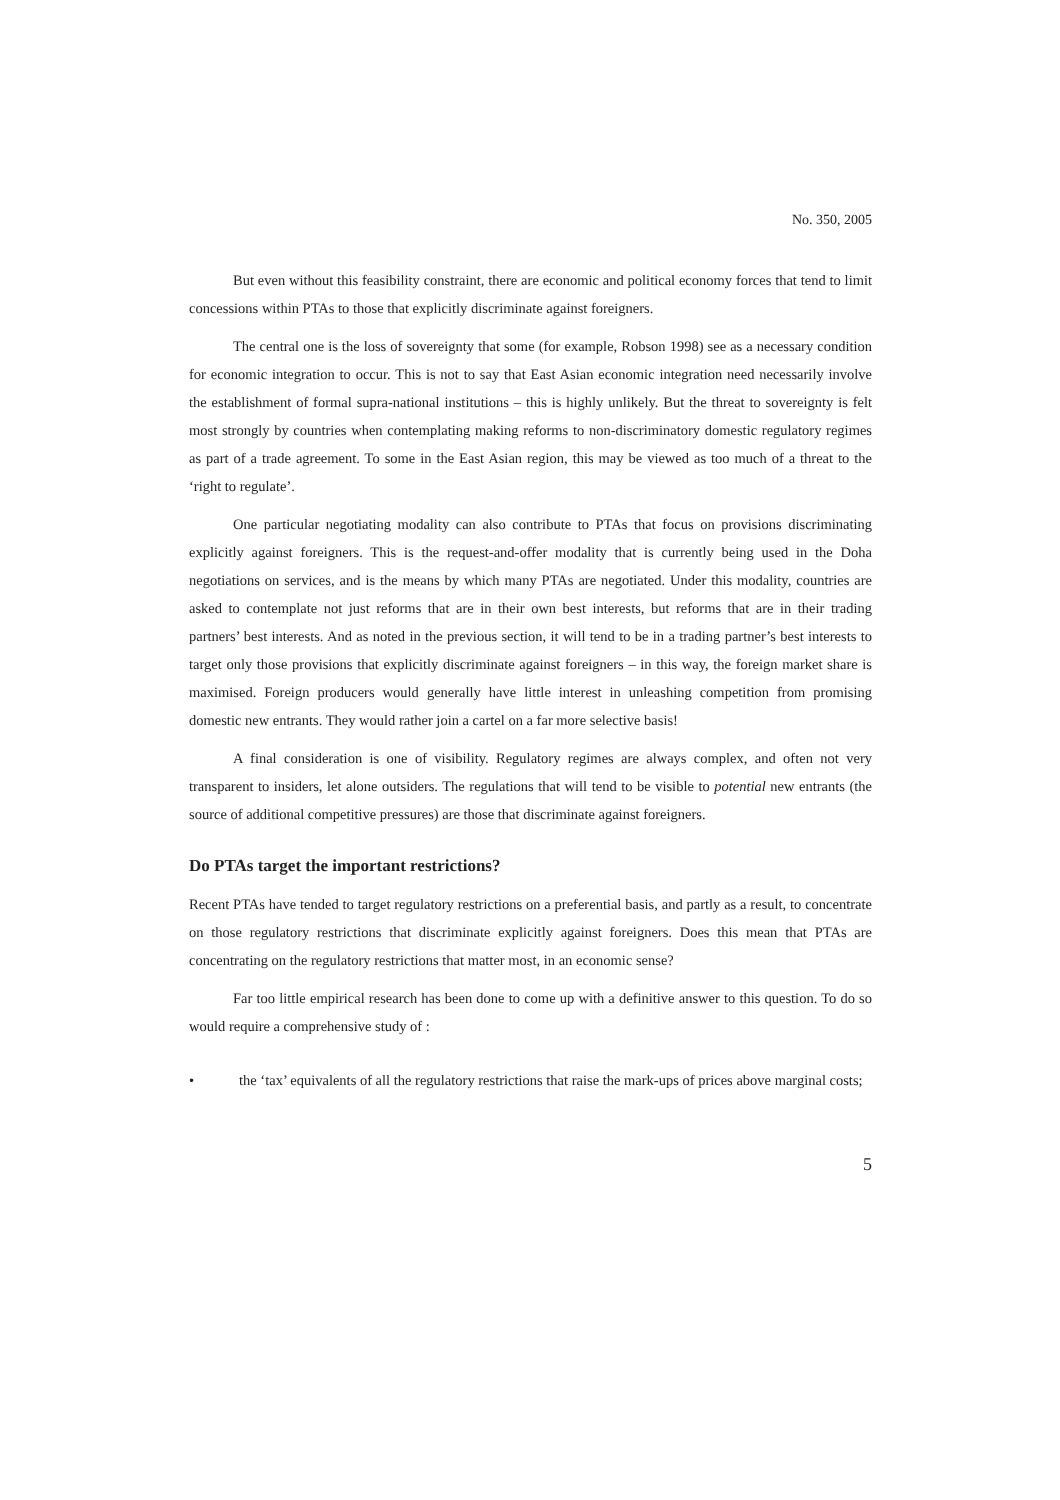No. 350, 2005
But even without this feasibility constraint, there are economic and political economy forces that tend to limit concessions within PTAs to those that explicitly discriminate against foreigners.
The central one is the loss of sovereignty that some (for example, Robson 1998) see as a necessary condition for economic integration to occur. This is not to say that East Asian economic integration need necessarily involve the establishment of formal supra-national institutions – this is highly unlikely. But the threat to sovereignty is felt most strongly by countries when contemplating making reforms to non-discriminatory domestic regulatory regimes as part of a trade agreement. To some in the East Asian region, this may be viewed as too much of a threat to the ‘right to regulate’.
One particular negotiating modality can also contribute to PTAs that focus on provisions discriminating explicitly against foreigners. This is the request-and-offer modality that is currently being used in the Doha negotiations on services, and is the means by which many PTAs are negotiated. Under this modality, countries are asked to contemplate not just reforms that are in their own best interests, but reforms that are in their trading partners’ best interests. And as noted in the previous section, it will tend to be in a trading partner’s best interests to target only those provisions that explicitly discriminate against foreigners – in this way, the foreign market share is maximised. Foreign producers would generally have little interest in unleashing competition from promising domestic new entrants. They would rather join a cartel on a far more selective basis!
A final consideration is one of visibility. Regulatory regimes are always complex, and often not very transparent to insiders, let alone outsiders. The regulations that will tend to be visible to potential new entrants (the source of additional competitive pressures) are those that discriminate against foreigners.
Do PTAs target the important restrictions?
Recent PTAs have tended to target regulatory restrictions on a preferential basis, and partly as a result, to concentrate on those regulatory restrictions that discriminate explicitly against foreigners. Does this mean that PTAs are concentrating on the regulatory restrictions that matter most, in an economic sense?
Far too little empirical research has been done to come up with a definitive answer to this question. To do so would require a comprehensive study of :
• the ‘tax’ equivalents of all the regulatory restrictions that raise the mark-ups of prices above marginal costs;
5